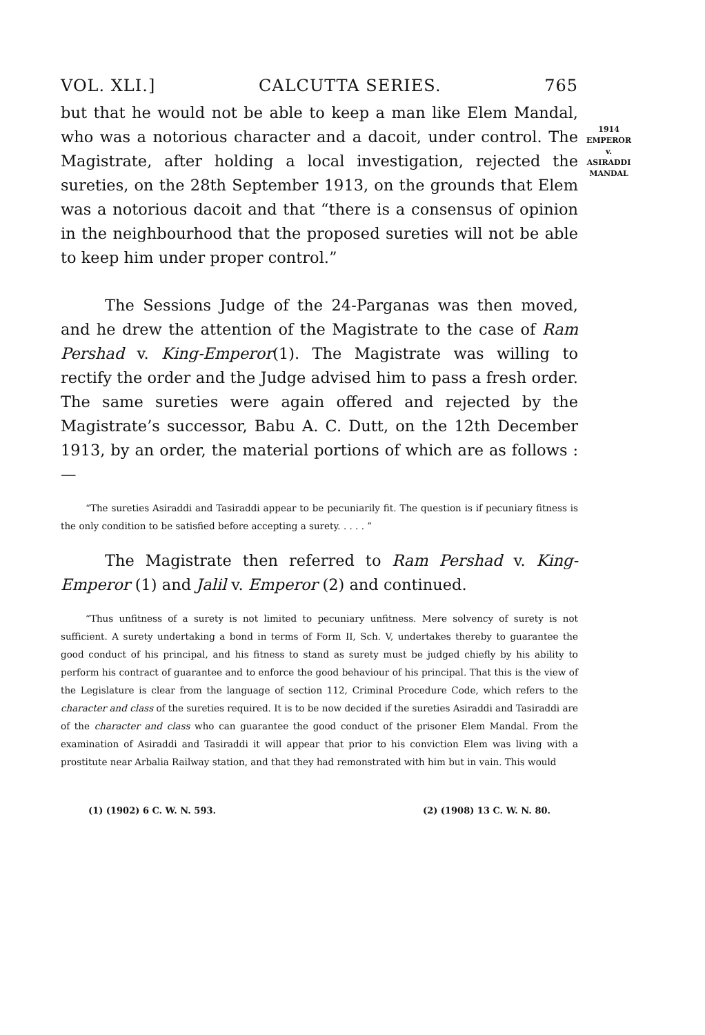VOL. XLI.] CALCUTTA SERIES. 765
1914
EMPEROR
v.
ASIRADDI
MANDAL
but that he would not be able to keep a man like Elem Mandal, who was a notorious character and a dacoit, under control. The Magistrate, after holding a local investigation, rejected the sureties, on the 28th September 1913, on the grounds that Elem was a notorious dacoit and that “there is a consensus of opinion in the neighbourhood that the proposed sureties will not be able to keep him under proper control.”
The Sessions Judge of the 24-Parganas was then moved, and he drew the attention of the Magistrate to the case of Ram Pershad v. King-Emperor(1). The Magistrate was willing to rectify the order and the Judge advised him to pass a fresh order. The same sureties were again offered and rejected by the Magistrate’s successor, Babu A. C. Dutt, on the 12th December 1913, by an order, the material portions of which are as follows :—
“The sureties Asiraddi and Tasiraddi appear to be pecuniarily fit. The question is if pecuniary fitness is the only condition to be satisfied before accepting a surety. . . . . ”
The Magistrate then referred to Ram Pershad v. King-Emperor (1) and Jalil v. Emperor (2) and continued.
“Thus unfitness of a surety is not limited to pecuniary unfitness. Mere solvency of surety is not sufficient. A surety undertaking a bond in terms of Form II, Sch. V, undertakes thereby to guarantee the good conduct of his principal, and his fitness to stand as surety must be judged chiefly by his ability to perform his contract of guarantee and to enforce the good behaviour of his principal. That this is the view of the Legislature is clear from the language of section 112, Criminal Procedure Code, which refers to the character and class of the sureties required. It is to be now decided if the sureties Asiraddi and Tasiraddi are of the character and class who can guarantee the good conduct of the prisoner Elem Mandal. From the examination of Asiraddi and Tasiraddi it will appear that prior to his conviction Elem was living with a prostitute near Arbalia Railway station, and that they had remonstrated with him but in vain. This would
(1) (1902) 6 C. W. N. 593. (2) (1908) 13 C. W. N. 80.